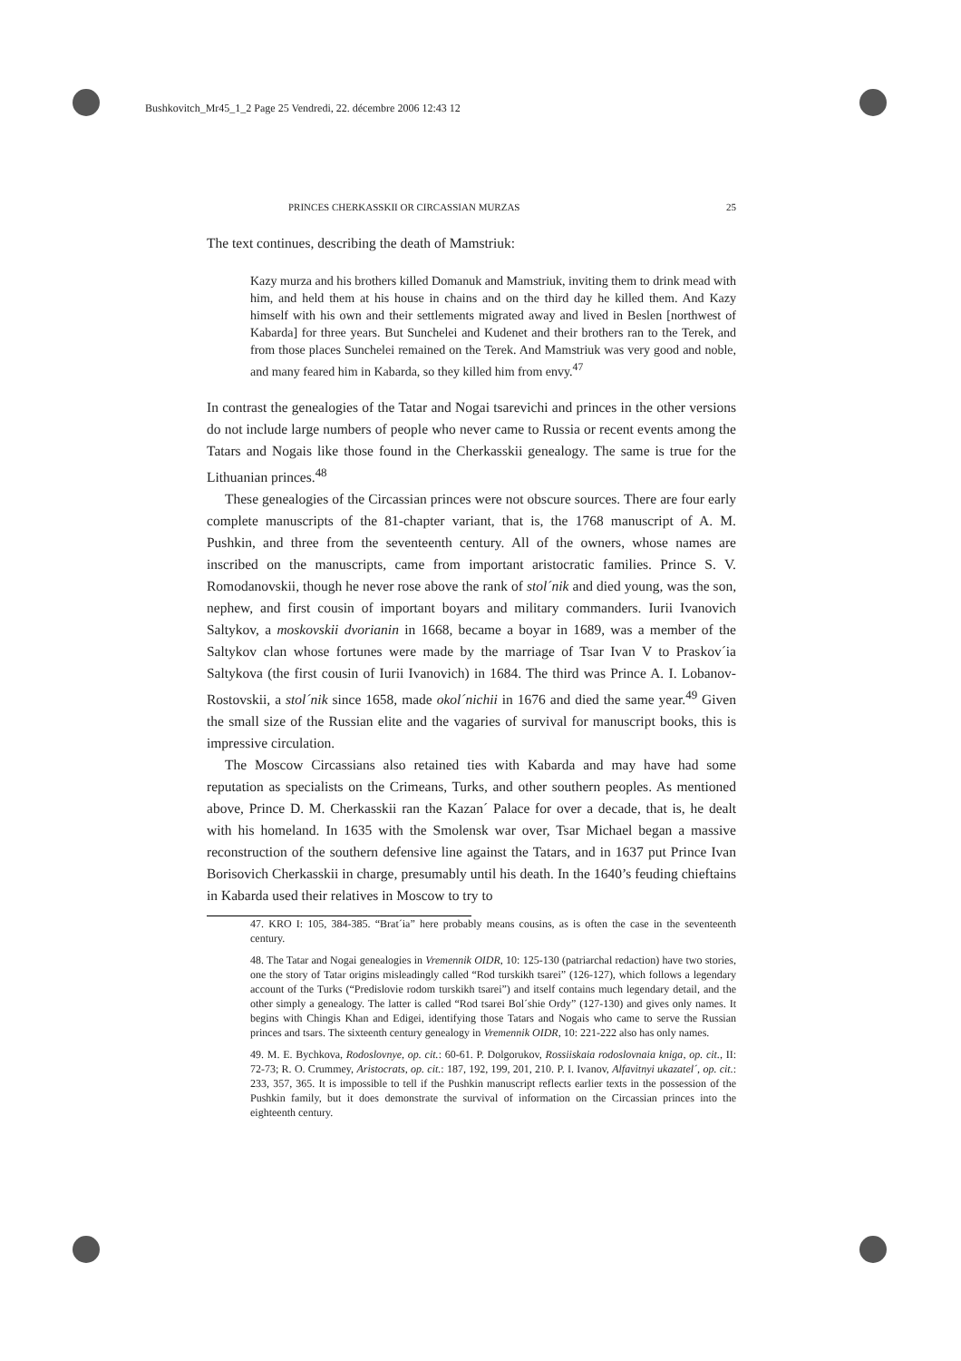Bushkovitch_Mr45_1_2 Page 25 Vendredi, 22. décembre 2006 12:43 12
PRINCES CHERKASSKII OR CIRCASSIAN MURZAS 25
The text continues, describing the death of Mamstriuk:
Kazy murza and his brothers killed Domanuk and Mamstriuk, inviting them to drink mead with him, and held them at his house in chains and on the third day he killed them. And Kazy himself with his own and their settlements migrated away and lived in Beslen [northwest of Kabarda] for three years. But Sunchelei and Kudenet and their brothers ran to the Terek, and from those places Sunchelei remained on the Terek. And Mamstriuk was very good and noble, and many feared him in Kabarda, so they killed him from envy.<sup>47</sup>
In contrast the genealogies of the Tatar and Nogai tsarevichi and princes in the other versions do not include large numbers of people who never came to Russia or recent events among the Tatars and Nogais like those found in the Cherkasskii genealogy. The same is true for the Lithuanian princes.<sup>48</sup>
These genealogies of the Circassian princes were not obscure sources. There are four early complete manuscripts of the 81-chapter variant, that is, the 1768 manuscript of A. M. Pushkin, and three from the seventeenth century. All of the owners, whose names are inscribed on the manuscripts, came from important aristocratic families. Prince S. V. Romodanovskii, though he never rose above the rank of stol´nik and died young, was the son, nephew, and first cousin of important boyars and military commanders. Iurii Ivanovich Saltykov, a moskovskii dvorianin in 1668, became a boyar in 1689, was a member of the Saltykov clan whose fortunes were made by the marriage of Tsar Ivan V to Praskov´ia Saltykova (the first cousin of Iurii Ivanovich) in 1684. The third was Prince A. I. Lobanov-Rostovskii, a stol´nik since 1658, made okol´nichii in 1676 and died the same year.<sup>49</sup> Given the small size of the Russian elite and the vagaries of survival for manuscript books, this is impressive circulation.
The Moscow Circassians also retained ties with Kabarda and may have had some reputation as specialists on the Crimeans, Turks, and other southern peoples. As mentioned above, Prince D. M. Cherkasskii ran the Kazan´ Palace for over a decade, that is, he dealt with his homeland. In 1635 with the Smolensk war over, Tsar Michael began a massive reconstruction of the southern defensive line against the Tatars, and in 1637 put Prince Ivan Borisovich Cherkasskii in charge, presumably until his death. In the 1640’s feuding chieftains in Kabarda used their relatives in Moscow to try to
47. KRO I: 105, 384-385. “Brat´ia” here probably means cousins, as is often the case in the seventeenth century.
48. The Tatar and Nogai genealogies in Vremennik OIDR, 10: 125-130 (patriarchal redaction) have two stories, one the story of Tatar origins misleadingly called “Rod turskikh tsarei” (126-127), which follows a legendary account of the Turks (“Predislovie rodom turskikh tsarei”) and itself contains much legendary detail, and the other simply a genealogy. The latter is called “Rod tsarei Bol´shie Ordy” (127-130) and gives only names. It begins with Chingis Khan and Edigei, identifying those Tatars and Nogais who came to serve the Russian princes and tsars. The sixteenth century genealogy in Vremennik OIDR, 10: 221-222 also has only names.
49. M. E. Bychkova, Rodoslovnye, op. cit.: 60-61. P. Dolgorukov, Rossiiskaia rodoslovnaia kniga, op. cit., II: 72-73; R. O. Crummey, Aristocrats, op. cit.: 187, 192, 199, 201, 210. P. I. Ivanov, Alfavitnyi ukazatel´, op. cit.: 233, 357, 365. It is impossible to tell if the Pushkin manuscript reflects earlier texts in the possession of the Pushkin family, but it does demonstrate the survival of information on the Circassian princes into the eighteenth century.